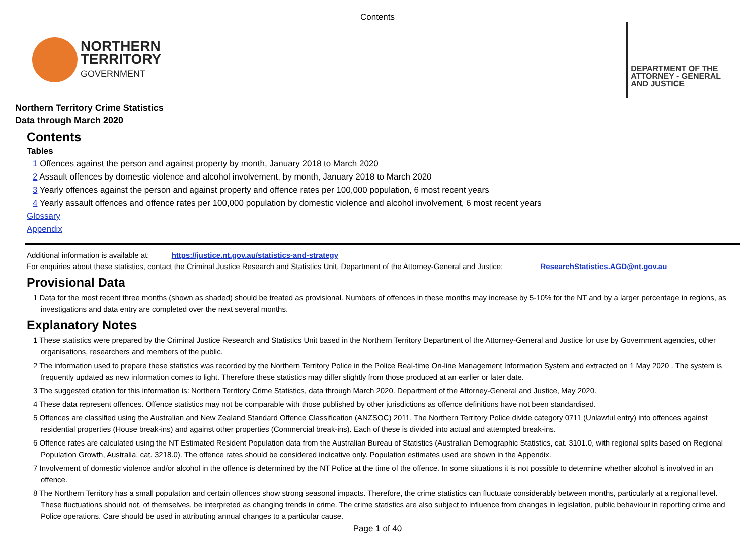Contents
NORTHERN
TERRITORY
GOVERNMENT
DEPARTMENT OF THE
ATTORNEY - GENERAL
AND JUSTICE
Northern Territory Crime Statistics
Data through March 2020
Contents
Tables
1 Offences against the person and against property by month, January 2018 to March 2020
2 Assault offences by domestic violence and alcohol involvement, by month, January 2018 to March 2020
3 Yearly offences against the person and against property and offence rates per 100,000 population, 6 most recent years
4 Yearly assault offences and offence rates per 100,000 population by domestic violence and alcohol involvement, 6 most recent years
Glossary
Appendix
Additional information is available at: https://justice.nt.gov.au/statistics-and-strategy
For enquiries about these statistics, contact the Criminal Justice Research and Statistics Unit, Department of the Attorney-General and Justice: ResearchStatistics.AGD@nt.gov.au
Provisional Data
1 Data for the most recent three months (shown as shaded) should be treated as provisional. Numbers of offences in these months may increase by 5-10% for the NT and by a larger percentage in regions, as investigations and data entry are completed over the next several months.
Explanatory Notes
1 These statistics were prepared by the Criminal Justice Research and Statistics Unit based in the Northern Territory Department of the Attorney-General and Justice for use by Government agencies, other organisations, researchers and members of the public.
2 The information used to prepare these statistics was recorded by the Northern Territory Police in the Police Real-time On-line Management Information System and extracted on 1 May 2020 . The system is frequently updated as new information comes to light. Therefore these statistics may differ slightly from those produced at an earlier or later date.
3 The suggested citation for this information is: Northern Territory Crime Statistics, data through March 2020. Department of the Attorney-General and Justice, May 2020.
4 These data represent offences. Offence statistics may not be comparable with those published by other jurisdictions as offence definitions have not been standardised.
5 Offences are classified using the Australian and New Zealand Standard Offence Classification (ANZSOC) 2011. The Northern Territory Police divide category 0711 (Unlawful entry) into offences against residential properties (House break-ins) and against other properties (Commercial break-ins). Each of these is divided into actual and attempted break-ins.
6 Offence rates are calculated using the NT Estimated Resident Population data from the Australian Bureau of Statistics (Australian Demographic Statistics, cat. 3101.0, with regional splits based on Regional Population Growth, Australia, cat. 3218.0). The offence rates should be considered indicative only. Population estimates used are shown in the Appendix.
7 Involvement of domestic violence and/or alcohol in the offence is determined by the NT Police at the time of the offence. In some situations it is not possible to determine whether alcohol is involved in an offence.
8 The Northern Territory has a small population and certain offences show strong seasonal impacts. Therefore, the crime statistics can fluctuate considerably between months, particularly at a regional level. These fluctuations should not, of themselves, be interpreted as changing trends in crime. The crime statistics are also subject to influence from changes in legislation, public behaviour in reporting crime and Police operations. Care should be used in attributing annual changes to a particular cause.
Page 1 of 40